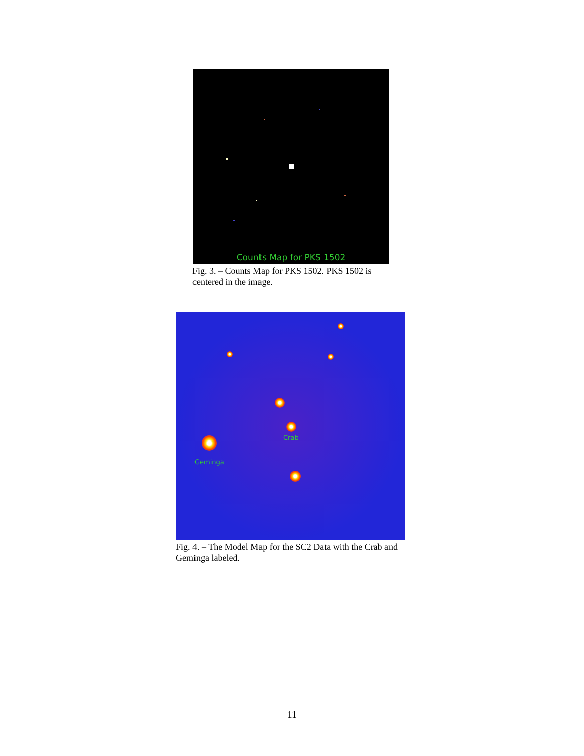Counts Map for PKS 1502
Fig. 3. – Counts Map for PKS 1502. PKS 1502 is centered in the image.
Crab
Geminga
Fig. 4. – The Model Map for the SC2 Data with the Crab and Geminga labeled.
11